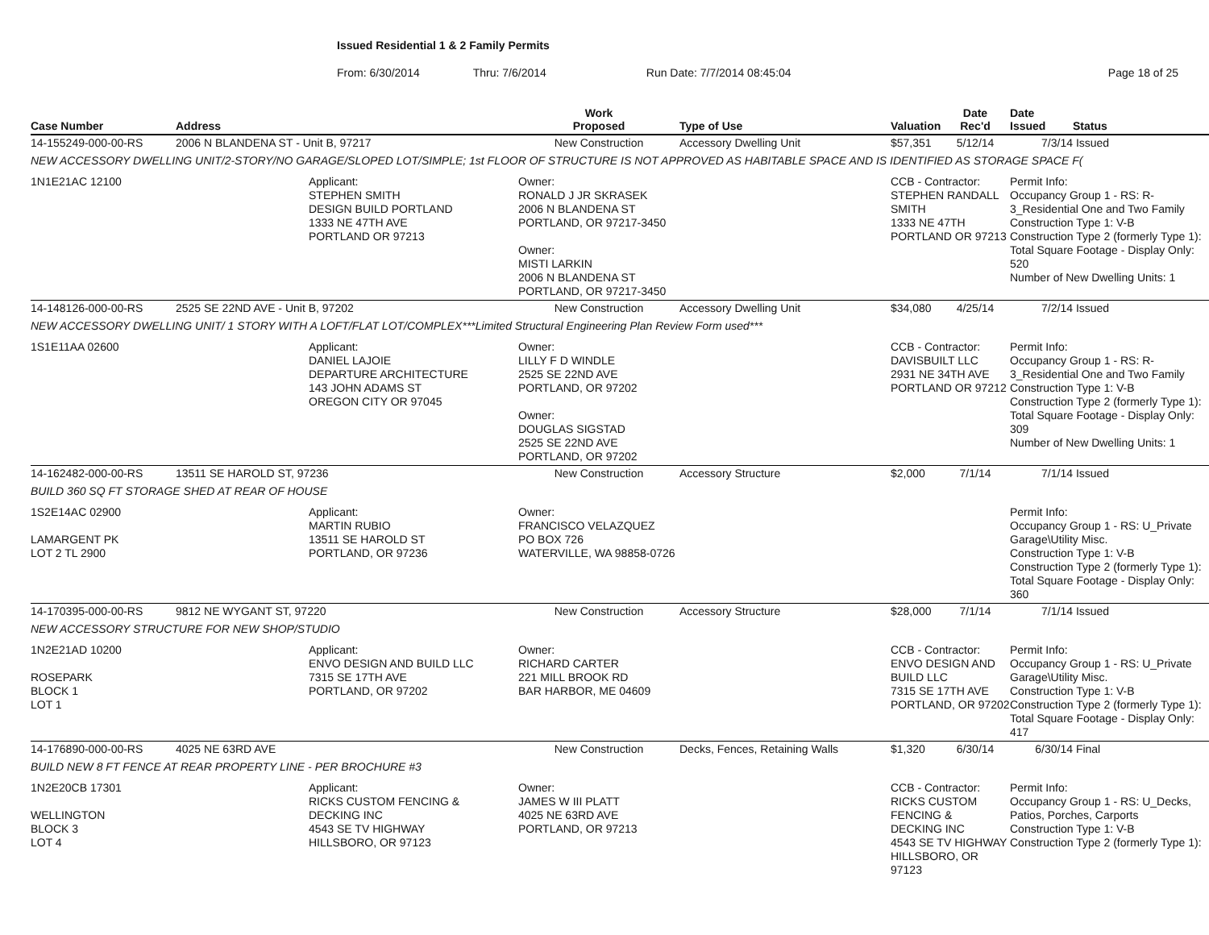Issued Residential 1 & 2 Family Permits
From: 6/30/2014 Thru: 7/6/2014 Run Date: 7/7/2014 08:45:04 Page 18 of 25
| Case Number | Address | | Work Proposed | Type of Use | Valuation | Date Rec'd | Date Issued | Status |
| --- | --- | --- | --- | --- | --- | --- | --- | --- |
| 14-155249-000-00-RS | 2006 N BLANDENA ST - Unit B, 97217 | | New Construction | Accessory Dwelling Unit | $57,351 | 5/12/14 | 7/3/14 | Issued |
| NEW ACCESSORY DWELLING UNIT/2-STORY/NO GARAGE/SLOPED LOT/SIMPLE; 1st FLOOR OF STRUCTURE IS NOT APPROVED AS HABITABLE SPACE AND IS IDENTIFIED AS STORAGE SPACE F( | | | | | | | | |
| 1N1E21AC 12100 | | Applicant: STEPHEN SMITH DESIGN BUILD PORTLAND 1333 NE 47TH AVE PORTLAND OR 97213 | Owner: RONALD J JR SKRASEK 2006 N BLANDENA ST PORTLAND, OR 97217-3450 Owner: MISTI LARKIN 2006 N BLANDENA ST PORTLAND, OR 97217-3450 | | CCB - Contractor: STEPHEN RANDALL SMITH 1333 NE 47TH PORTLAND OR 97213 | | Permit Info: Occupancy Group 1 - RS: R-3_Residential One and Two Family Construction Type 1: V-B Construction Type 2 (formerly Type 1): Total Square Footage - Display Only: 520 Number of New Dwelling Units: 1 | |
| 14-148126-000-00-RS | 2525 SE 22ND AVE - Unit B, 97202 | | New Construction | Accessory Dwelling Unit | $34,080 | 4/25/14 | 7/2/14 | Issued |
| NEW ACCESSORY DWELLING UNIT/ 1 STORY WITH A LOFT/FLAT LOT/COMPLEX***Limited Structural Engineering Plan Review Form used*** | | | | | | | | |
| 1S1E11AA 02600 | | Applicant: DANIEL LAJOIE DEPARTURE ARCHITECTURE 143 JOHN ADAMS ST OREGON CITY OR 97045 | Owner: LILLY F D WINDLE 2525 SE 22ND AVE PORTLAND, OR 97202 Owner: DOUGLAS SIGSTAD 2525 SE 22ND AVE PORTLAND, OR 97202 | | CCB - Contractor: DAVISBUILT LLC 2931 NE 34TH AVE PORTLAND OR 97212 | | Permit Info: Occupancy Group 1 - RS: R-3_Residential One and Two Family Construction Type 1: V-B Construction Type 2 (formerly Type 1): Total Square Footage - Display Only: 309 Number of New Dwelling Units: 1 | |
| 14-162482-000-00-RS | 13511 SE HAROLD ST, 97236 | | New Construction | Accessory Structure | $2,000 | 7/1/14 | 7/1/14 | Issued |
| BUILD 360 SQ FT STORAGE SHED AT REAR OF HOUSE | | | | | | | | |
| 1S2E14AC 02900 LAMARGENT PK LOT 2 TL 2900 | | Applicant: MARTIN RUBIO 13511 SE HAROLD ST PORTLAND, OR 97236 | Owner: FRANCISCO VELAZQUEZ PO BOX 726 WATERVILLE, WA 98858-0726 | | | | Permit Info: Occupancy Group 1 - RS: U_Private Garage\Utility Misc. Construction Type 1: V-B Construction Type 2 (formerly Type 1): Total Square Footage - Display Only: 360 | |
| 14-170395-000-00-RS | 9812 NE WYGANT ST, 97220 | | New Construction | Accessory Structure | $28,000 | 7/1/14 | 7/1/14 | Issued |
| NEW ACCESSORY STRUCTURE FOR NEW SHOP/STUDIO | | | | | | | | |
| 1N2E21AD 10200 ROSEPARK BLOCK 1 LOT 1 | | Applicant: ENVO DESIGN AND BUILD LLC 7315 SE 17TH AVE PORTLAND, OR 97202 | Owner: RICHARD CARTER 221 MILL BROOK RD BAR HARBOR, ME 04609 | | CCB - Contractor: ENVO DESIGN AND BUILD LLC 7315 SE 17TH AVE PORTLAND, OR 97202 | | Permit Info: Occupancy Group 1 - RS: U_Private Garage\Utility Misc. Construction Type 1: V-B Construction Type 2 (formerly Type 1): Total Square Footage - Display Only: 417 | |
| 14-176890-000-00-RS | 4025 NE 63RD AVE | | New Construction | Decks, Fences, Retaining Walls | $1,320 | 6/30/14 | 6/30/14 | Final |
| BUILD NEW 8 FT FENCE AT REAR PROPERTY LINE - PER BROCHURE #3 | | | | | | | | |
| 1N2E20CB 17301 WELLINGTON BLOCK 3 LOT 4 | | Applicant: RICKS CUSTOM FENCING & DECKING INC 4543 SE TV HIGHWAY HILLSBORO, OR 97123 | Owner: JAMES W III PLATT 4025 NE 63RD AVE PORTLAND, OR 97213 | | CCB - Contractor: RICKS CUSTOM FENCING & DECKING INC 4543 SE TV HIGHWAY HILLSBORO, OR 97123 | | Permit Info: Occupancy Group 1 - RS: U_Decks, Patios, Porches, Carports Construction Type 1: V-B Construction Type 2 (formerly Type 1): | |